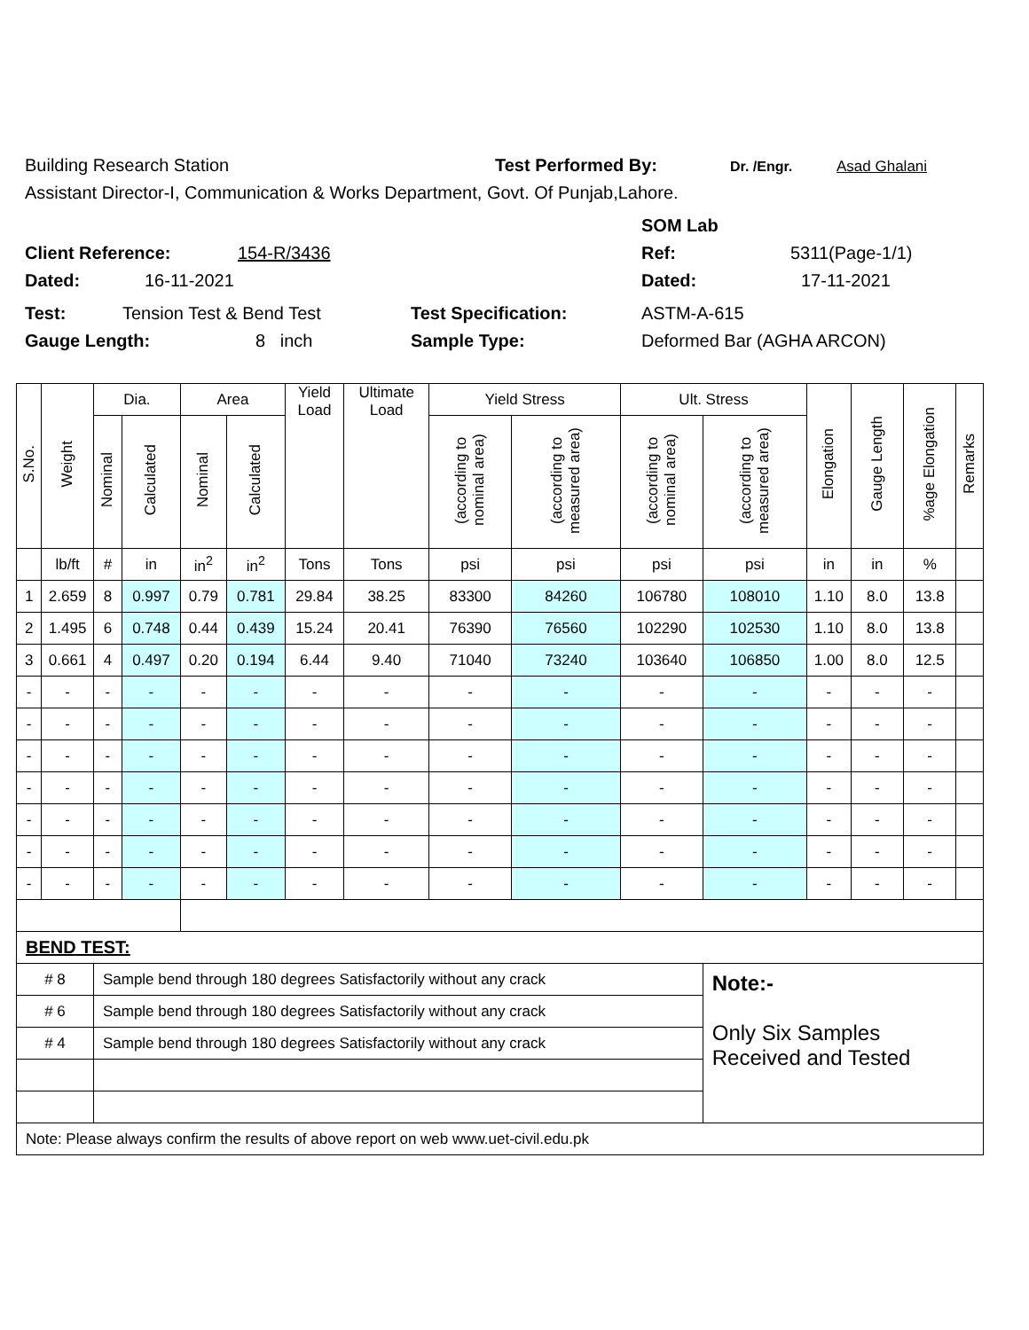Building Research Station Test Performed By: Dr. /Engr. Asad Ghalani
Assistant Director-I, Communication & Works Department, Govt. Of Punjab,Lahore.
SOM Lab
Client Reference: 154-R/3436 Ref: 5311(Page-1/1)
Dated: 16-11-2021 Dated: 17-11-2021
Test: Tension Test & Bend Test Test Specification: ASTM-A-615
Gauge Length: 8 inch Sample Type: Deformed Bar (AGHA ARCON)
| S.No. | Weight | Dia. | | Area | | Yield Load | Ultimate Load | Yield Stress | | Ult. Stress | | Elongation | Gauge Length | %age Elongation | Remarks |
| --- | --- | --- | --- | --- | --- | --- | --- | --- | --- | --- | --- | --- | --- | --- | --- |
| | | Nominal | Calculated | Nominal | Calculated | | | (according to nominal area) | (according to measured area) | (according to nominal area) | (according to measured area) | | | | |
| | lb/ft | # | in | in<sup>2</sup> | in<sup>2</sup> | Tons | Tons | psi | psi | psi | psi | in | in | % | |
| 1 | 2.659 | 8 | 0.997 | 0.79 | 0.781 | 29.84 | 38.25 | 83300 | 84260 | 106780 | 108010 | 1.10 | 8.0 | 13.8 | |
| 2 | 1.495 | 6 | 0.748 | 0.44 | 0.439 | 15.24 | 20.41 | 76390 | 76560 | 102290 | 102530 | 1.10 | 8.0 | 13.8 | |
| 3 | 0.661 | 4 | 0.497 | 0.20 | 0.194 | 6.44 | 9.40 | 71040 | 73240 | 103640 | 106850 | 1.00 | 8.0 | 12.5 | |
| - | - | - | - | - | - | - | - | - | - | - | - | - | - | - | |
| - | - | - | - | - | - | - | - | - | - | - | - | - | - | - | |
| - | - | - | - | - | - | - | - | - | - | - | - | - | - | - | |
| - | - | - | - | - | - | - | - | - | - | - | - | - | - | - | |
| - | - | - | - | - | - | - | - | - | - | - | - | - | - | - | |
| - | - | - | - | - | - | - | - | - | - | - | - | - | - | - | |
| - | - | - | - | - | - | - | - | - | - | - | - | - | - | - | |
| BEND TEST: | | | | | | | | | | | | | | | |
| # 8 | | Sample bend through 180 degrees Satisfactorily without any crack | | | | | | | | | Note:- Only Six Samples Received and Tested | | | | |
| # 6 | | Sample bend through 180 degrees Satisfactorily without any crack | | | | | | | | | | | | | |
| # 4 | | Sample bend through 180 degrees Satisfactorily without any crack | | | | | | | | | | | | | |
| Note: Please always confirm the results of above report on web www.uet-civil.edu.pk | | | | | | | | | | | | | | | |